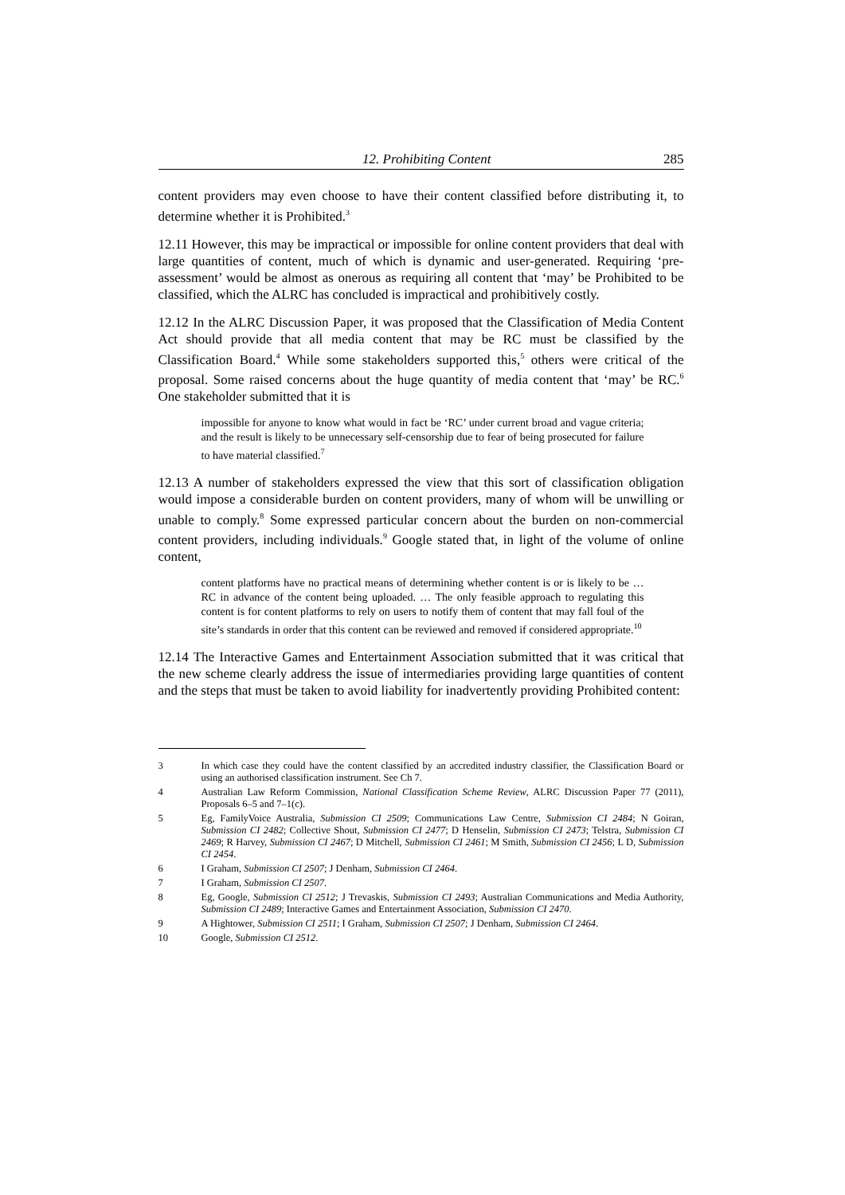12. Prohibiting Content 285
content providers may even choose to have their content classified before distributing it, to determine whether it is Prohibited.<sup>3</sup>
12.11 However, this may be impractical or impossible for online content providers that deal with large quantities of content, much of which is dynamic and user-generated. Requiring ‘pre-assessment’ would be almost as onerous as requiring all content that ‘may’ be Prohibited to be classified, which the ALRC has concluded is impractical and prohibitively costly.
12.12 In the ALRC Discussion Paper, it was proposed that the Classification of Media Content Act should provide that all media content that may be RC must be classified by the Classification Board.<sup>4</sup> While some stakeholders supported this,<sup>5</sup> others were critical of the proposal. Some raised concerns about the huge quantity of media content that ‘may’ be RC.<sup>6</sup> One stakeholder submitted that it is
impossible for anyone to know what would in fact be ‘RC’ under current broad and vague criteria; and the result is likely to be unnecessary self-censorship due to fear of being prosecuted for failure to have material classified.<sup>7</sup>
12.13 A number of stakeholders expressed the view that this sort of classification obligation would impose a considerable burden on content providers, many of whom will be unwilling or unable to comply.<sup>8</sup> Some expressed particular concern about the burden on non-commercial content providers, including individuals.<sup>9</sup> Google stated that, in light of the volume of online content,
content platforms have no practical means of determining whether content is or is likely to be … RC in advance of the content being uploaded. … The only feasible approach to regulating this content is for content platforms to rely on users to notify them of content that may fall foul of the site’s standards in order that this content can be reviewed and removed if considered appropriate.<sup>10</sup>
12.14 The Interactive Games and Entertainment Association submitted that it was critical that the new scheme clearly address the issue of intermediaries providing large quantities of content and the steps that must be taken to avoid liability for inadvertently providing Prohibited content:
3 In which case they could have the content classified by an accredited industry classifier, the Classification Board or using an authorised classification instrument. See Ch 7.
4 Australian Law Reform Commission, National Classification Scheme Review, ALRC Discussion Paper 77 (2011), Proposals 6–5 and 7–1(c).
5 Eg, FamilyVoice Australia, Submission CI 2509; Communications Law Centre, Submission CI 2484; N Goiran, Submission CI 2482; Collective Shout, Submission CI 2477; D Henselin, Submission CI 2473; Telstra, Submission CI 2469; R Harvey, Submission CI 2467; D Mitchell, Submission CI 2461; M Smith, Submission CI 2456; L D, Submission CI 2454.
6 I Graham, Submission CI 2507; J Denham, Submission CI 2464.
7 I Graham, Submission CI 2507.
8 Eg, Google, Submission CI 2512; J Trevaskis, Submission CI 2493; Australian Communications and Media Authority, Submission CI 2489; Interactive Games and Entertainment Association, Submission CI 2470.
9 A Hightower, Submission CI 2511; I Graham, Submission CI 2507; J Denham, Submission CI 2464.
10 Google, Submission CI 2512.